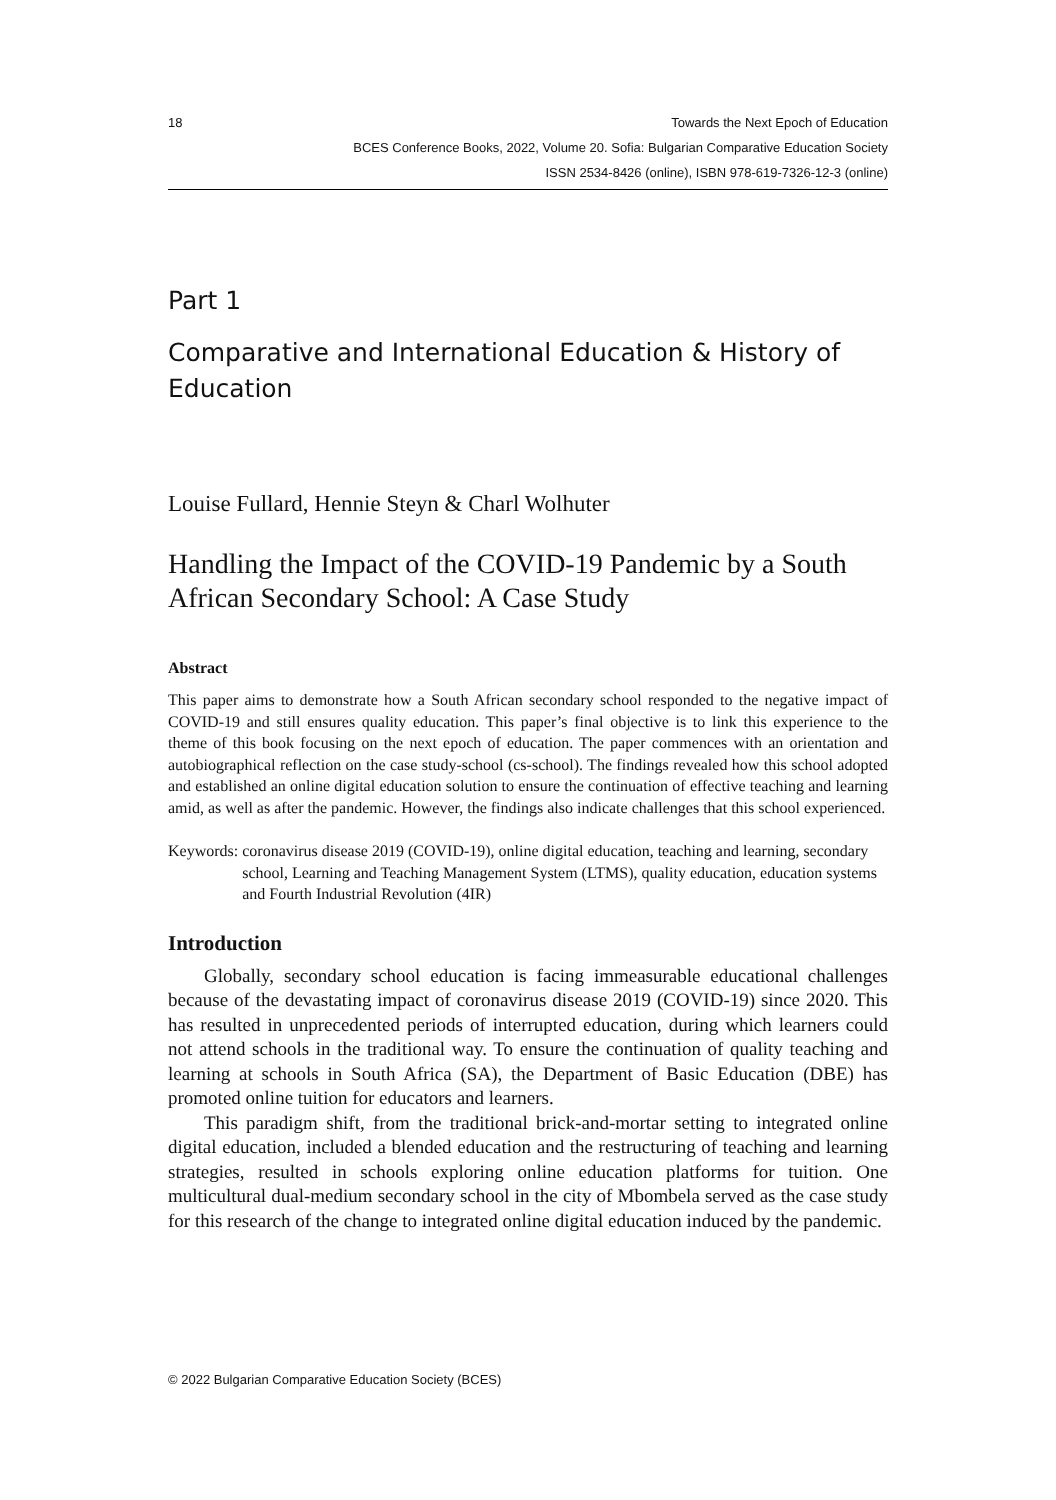18 Towards the Next Epoch of Education
BCES Conference Books, 2022, Volume 20. Sofia: Bulgarian Comparative Education Society
ISSN 2534-8426 (online), ISBN 978-619-7326-12-3 (online)
Part 1
Comparative and International Education & History of Education
Louise Fullard, Hennie Steyn & Charl Wolhuter
Handling the Impact of the COVID-19 Pandemic by a South African Secondary School: A Case Study
Abstract
This paper aims to demonstrate how a South African secondary school responded to the negative impact of COVID-19 and still ensures quality education. This paper’s final objective is to link this experience to the theme of this book focusing on the next epoch of education. The paper commences with an orientation and autobiographical reflection on the case study-school (cs-school). The findings revealed how this school adopted and established an online digital education solution to ensure the continuation of effective teaching and learning amid, as well as after the pandemic. However, the findings also indicate challenges that this school experienced.
Keywords: coronavirus disease 2019 (COVID-19), online digital education, teaching and learning, secondary school, Learning and Teaching Management System (LTMS), quality education, education systems and Fourth Industrial Revolution (4IR)
Introduction
Globally, secondary school education is facing immeasurable educational challenges because of the devastating impact of coronavirus disease 2019 (COVID-19) since 2020. This has resulted in unprecedented periods of interrupted education, during which learners could not attend schools in the traditional way. To ensure the continuation of quality teaching and learning at schools in South Africa (SA), the Department of Basic Education (DBE) has promoted online tuition for educators and learners.
This paradigm shift, from the traditional brick-and-mortar setting to integrated online digital education, included a blended education and the restructuring of teaching and learning strategies, resulted in schools exploring online education platforms for tuition. One multicultural dual-medium secondary school in the city of Mbombela served as the case study for this research of the change to integrated online digital education induced by the pandemic.
© 2022 Bulgarian Comparative Education Society (BCES)